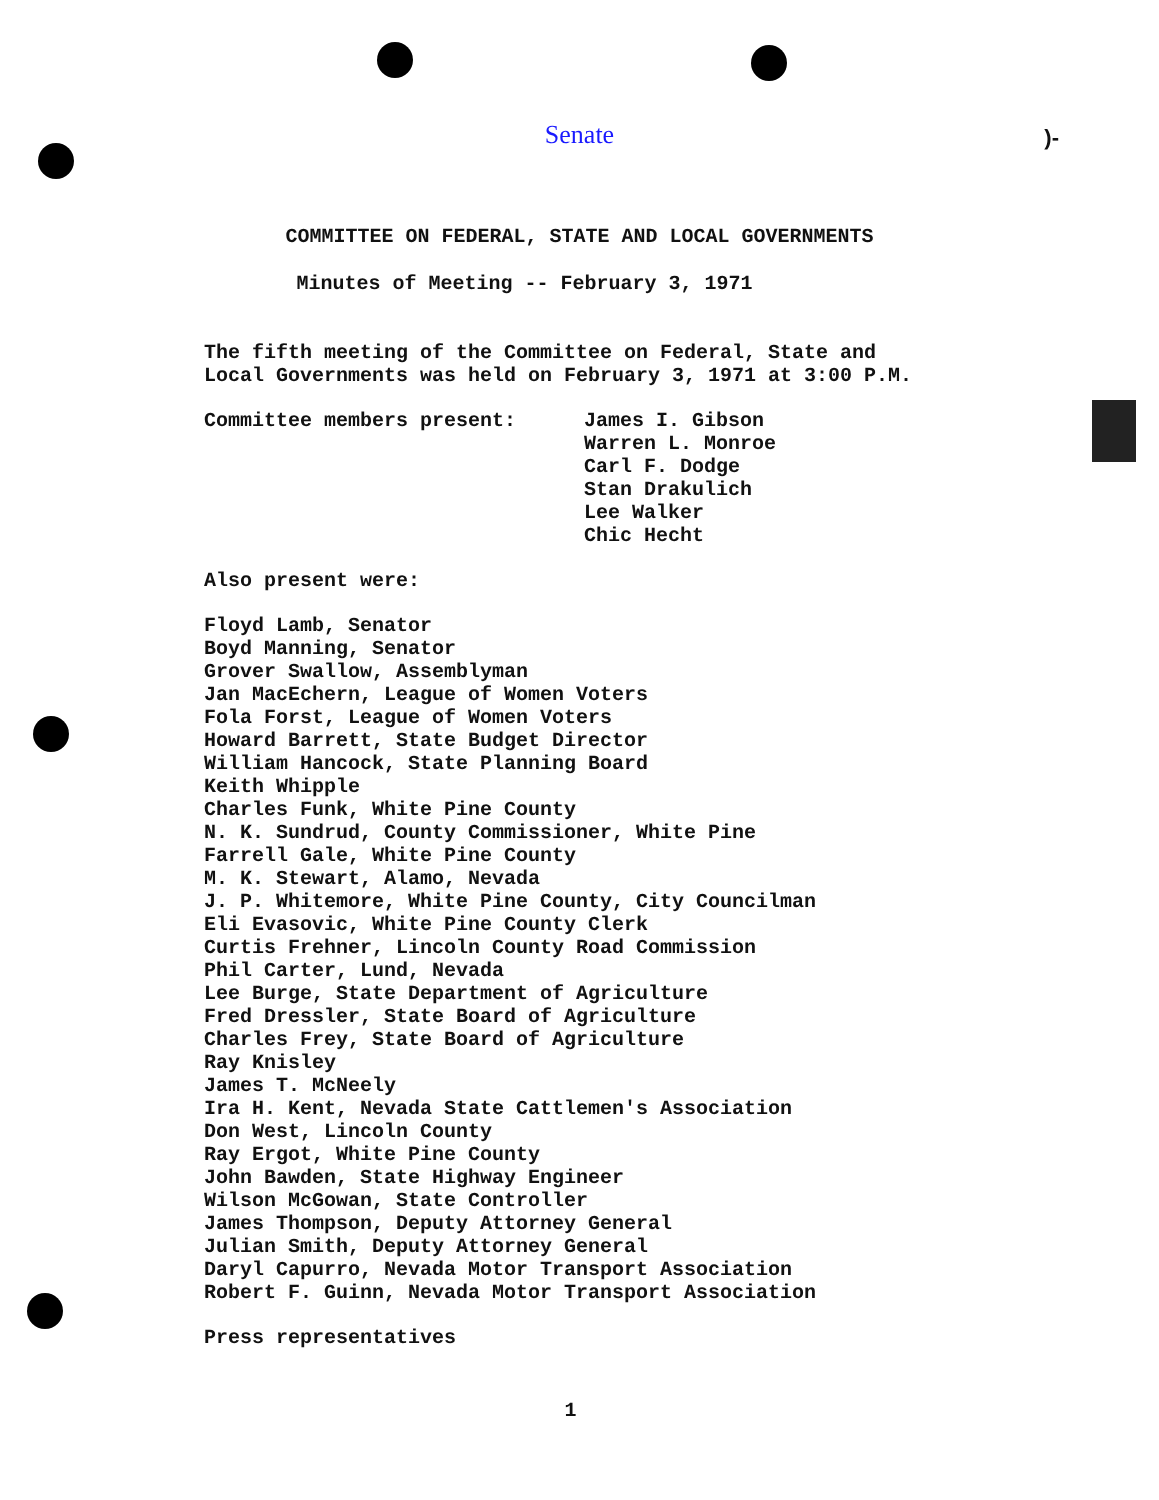Senate
)-
COMMITTEE ON FEDERAL, STATE AND LOCAL GOVERNMENTS
Minutes of Meeting -- February 3, 1971
The fifth meeting of the Committee on Federal, State and
Local Governments was held on February 3, 1971 at 3:00 P.M.
Committee members present: James I. Gibson
Warren L. Monroe
Carl F. Dodge
Stan Drakulich
Lee Walker
Chic Hecht
Also present were:
Floyd Lamb, Senator
Boyd Manning, Senator
Grover Swallow, Assemblyman
Jan MacEchern, League of Women Voters
Fola Forst, League of Women Voters
Howard Barrett, State Budget Director
William Hancock, State Planning Board
Keith Whipple
Charles Funk, White Pine County
N. K. Sundrud, County Commissioner, White Pine
Farrell Gale, White Pine County
M. K. Stewart, Alamo, Nevada
J. P. Whitemore, White Pine County, City Councilman
Eli Evasovic, White Pine County Clerk
Curtis Frehner, Lincoln County Road Commission
Phil Carter, Lund, Nevada
Lee Burge, State Department of Agriculture
Fred Dressler, State Board of Agriculture
Charles Frey, State Board of Agriculture
Ray Knisley
James T. McNeely
Ira H. Kent, Nevada State Cattlemen's Association
Don West, Lincoln County
Ray Ergot, White Pine County
John Bawden, State Highway Engineer
Wilson McGowan, State Controller
James Thompson, Deputy Attorney General
Julian Smith, Deputy Attorney General
Daryl Capurro, Nevada Motor Transport Association
Robert F. Guinn, Nevada Motor Transport Association
Press representatives
1